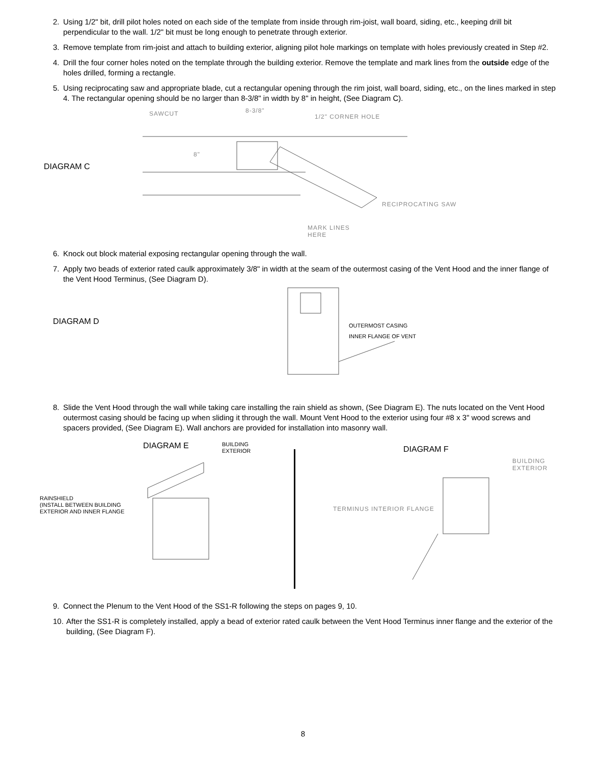2.
Using 1/2" bit, drill pilot holes noted on each side of the template from inside through rim-joist, wall board, siding, etc., keeping drill bit perpendicular to the wall. 1/2" bit must be long enough to penetrate through exterior.
3.
Remove template from rim-joist and attach to building exterior, aligning pilot hole markings on template with holes previously created in Step #2.
4.
Drill the four corner holes noted on the template through the building exterior. Remove the template and mark lines from the outside edge of the holes drilled, forming a rectangle.
5.
Using reciprocating saw and appropriate blade, cut a rectangular opening through the rim joist, wall board, siding, etc., on the lines marked in step 4. The rectangular opening should be no larger than 8-3/8" in width by 8" in height, (See Diagram C).
DIAGRAM C
SAWCUT 8-3/8"
1/2" CORNER HOLE
8"
RECIPROCATING SAW
MARK LINES
HERE
6.
Knock out block material exposing rectangular opening through the wall.
7.
Apply two beads of exterior rated caulk approximately 3/8" in width at the seam of the outermost casing of the Vent Hood and the inner flange of the Vent Hood Terminus, (See Diagram D).
DIAGRAM D OUTERMOST CASING
INNER FLANGE OF VENT
8.
Slide the Vent Hood through the wall while taking care installing the rain shield as shown, (See Diagram E). The nuts located on the Vent Hood outermost casing should be facing up when sliding it through the wall. Mount Vent Hood to the exterior using four #8 x 3" wood screws and spacers provided, (See Diagram E). Wall anchors are provided for installation into masonry wall.
DIAGRAM E
BUILDING
EXTERIOR
RAINSHIELD
(INSTALL BETWEEN BUILDING
EXTERIOR AND INNER FLANGE
DIAGRAM F
BUILDING
EXTERIOR
TERMINUS INTERIOR FLANGE
9.
Connect the Plenum to the Vent Hood of the SS1-R following the steps on pages 9, 10.
10.
After the SS1-R is completely installed, apply a bead of exterior rated caulk between the Vent Hood Terminus inner flange and the exterior of the building, (See Diagram F).
8